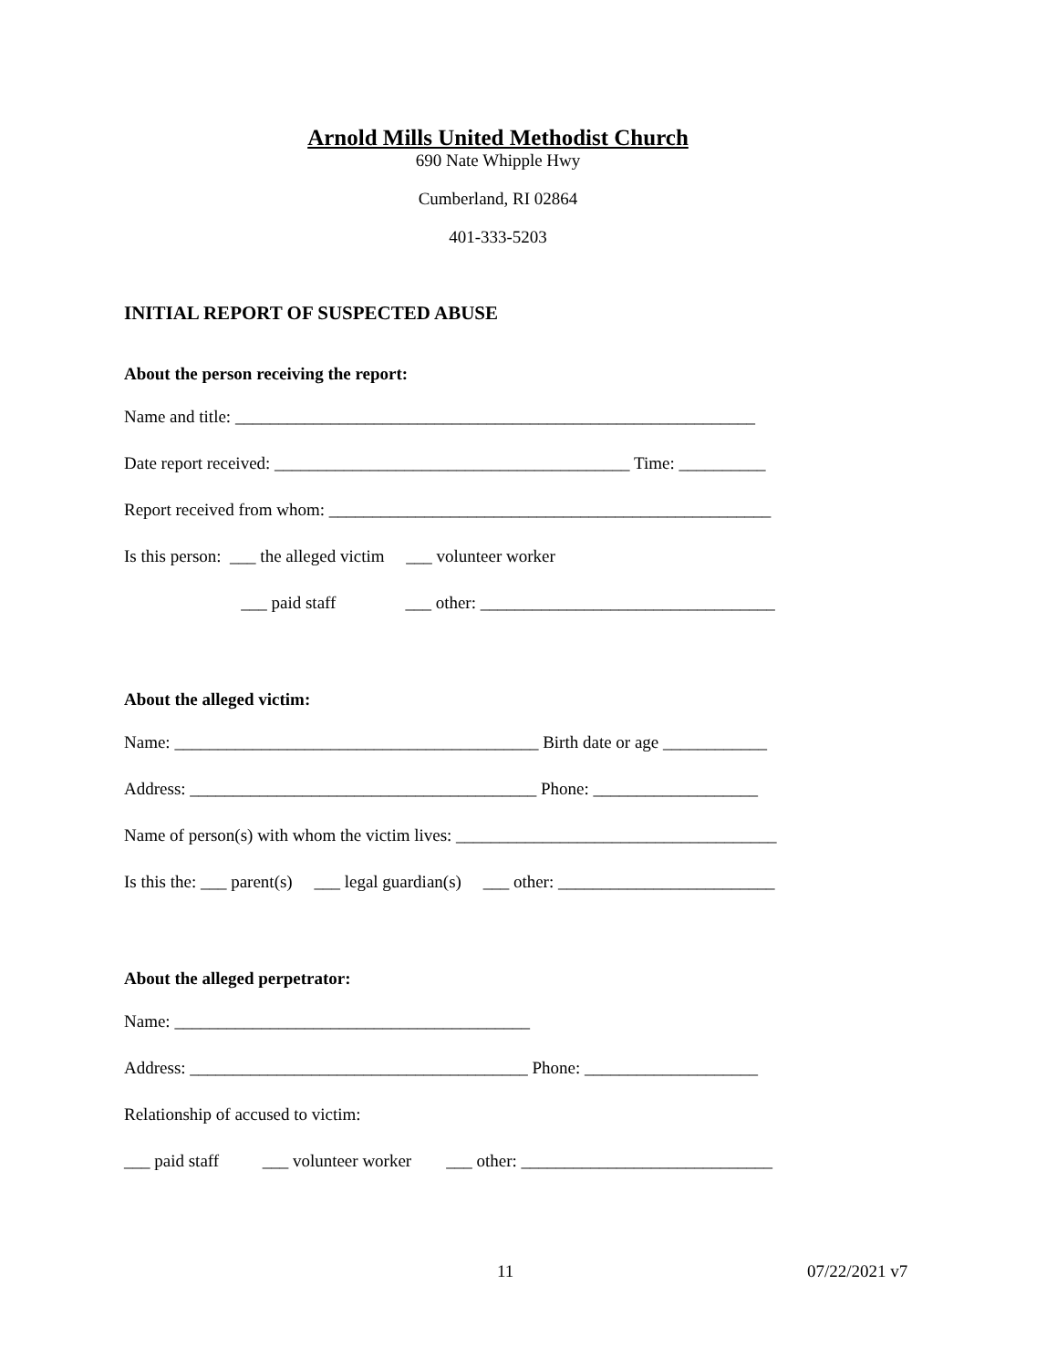Arnold Mills United Methodist Church
690 Nate Whipple Hwy
Cumberland, RI 02864
401-333-5203
INITIAL REPORT OF SUSPECTED ABUSE
About the person receiving the report:
Name and title: ____________________________________________________________
Date report received: _________________________________________ Time: __________
Report received from whom: ___________________________________________________
Is this person: ___ the alleged victim ___ volunteer worker
___ paid staff ___ other: __________________________________
About the alleged victim:
Name: __________________________________________ Birth date or age ____________
Address: ________________________________________ Phone: ___________________
Name of person(s) with whom the victim lives: _____________________________________
Is this the: ___ parent(s) ___ legal guardian(s) ___ other: _________________________
About the alleged perpetrator:
Name: _________________________________________
Address: _______________________________________ Phone: ____________________
Relationship of accused to victim:
___ paid staff ___ volunteer worker ___ other: _____________________________
11 07/22/2021 v7